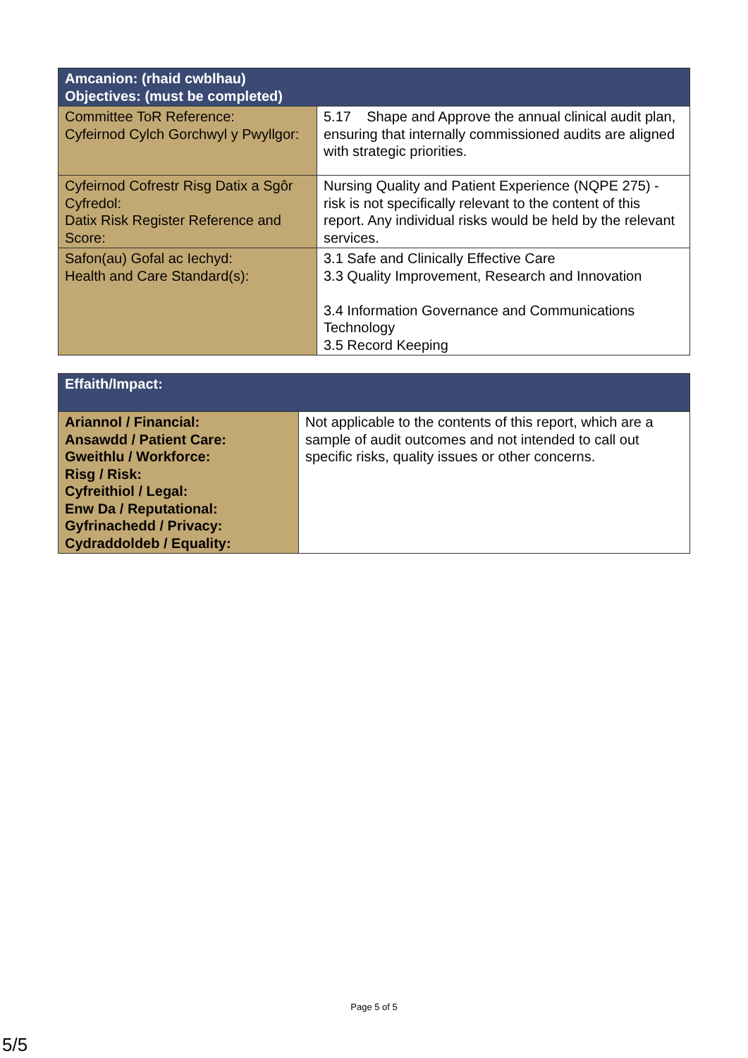| Amcanion: (rhaid cwblhau) Objectives: (must be completed) | |
| --- | --- |
| Committee ToR Reference: Cyfeirnod Cylch Gorchwyl y Pwyllgor: | 5.17 Shape and Approve the annual clinical audit plan, ensuring that internally commissioned audits are aligned with strategic priorities. |
| Cyfeirnod Cofrestr Risg Datix a Sgôr Cyfredol: Datix Risk Register Reference and Score: | Nursing Quality and Patient Experience (NQPE 275) - risk is not specifically relevant to the content of this report. Any individual risks would be held by the relevant services. |
| Safon(au) Gofal ac Iechyd: Health and Care Standard(s): | 3.1 Safe and Clinically Effective Care 3.3 Quality Improvement, Research and Innovation 3.4 Information Governance and Communications Technology 3.5 Record Keeping |
| Effaith/Impact: | |
| --- | --- |
| Ariannol / Financial: Ansawdd / Patient Care: Gweithlu / Workforce: Risg / Risk: Cyfreithiol / Legal: Enw Da / Reputational: Gyfrinachedd / Privacy: Cydraddoldeb / Equality: | Not applicable to the contents of this report, which are a sample of audit outcomes and not intended to call out specific risks, quality issues or other concerns. |
Page 5 of 5
5/5